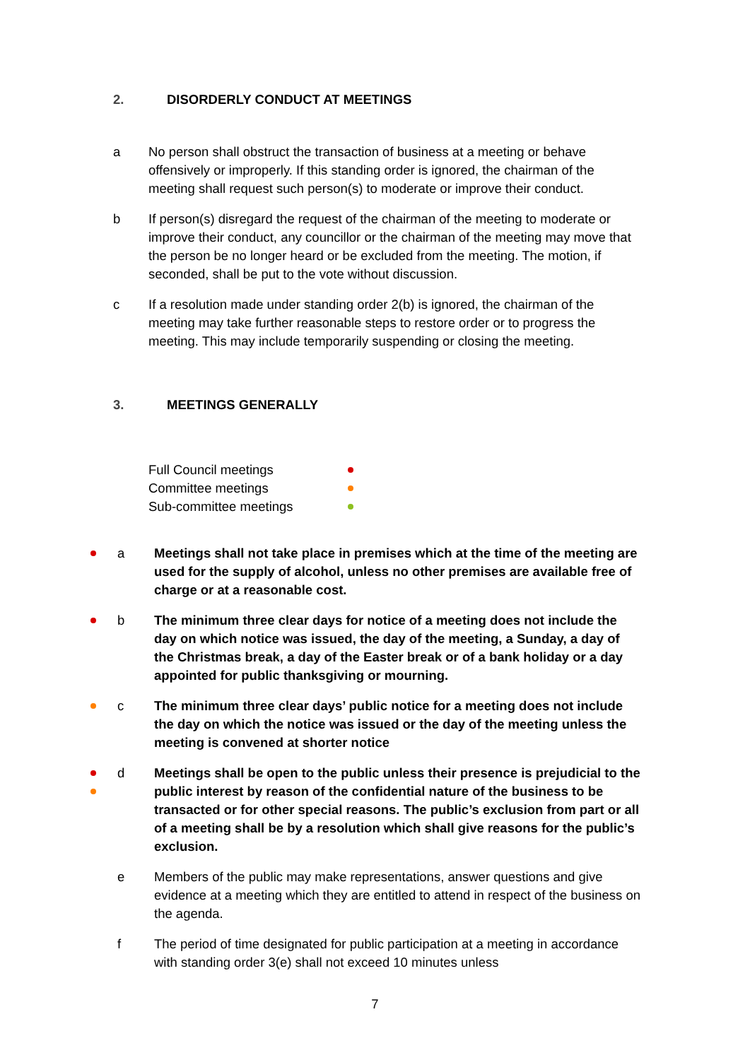2. DISORDERLY CONDUCT AT MEETINGS
a No person shall obstruct the transaction of business at a meeting or behave offensively or improperly. If this standing order is ignored, the chairman of the meeting shall request such person(s) to moderate or improve their conduct.
b If person(s) disregard the request of the chairman of the meeting to moderate or improve their conduct, any councillor or the chairman of the meeting may move that the person be no longer heard or be excluded from the meeting. The motion, if seconded, shall be put to the vote without discussion.
c If a resolution made under standing order 2(b) is ignored, the chairman of the meeting may take further reasonable steps to restore order or to progress the meeting. This may include temporarily suspending or closing the meeting.
3. MEETINGS GENERALLY
Full Council meetings
Committee meetings
Sub-committee meetings
a Meetings shall not take place in premises which at the time of the meeting are used for the supply of alcohol, unless no other premises are available free of charge or at a reasonable cost.
b The minimum three clear days for notice of a meeting does not include the day on which notice was issued, the day of the meeting, a Sunday, a day of the Christmas break, a day of the Easter break or of a bank holiday or a day appointed for public thanksgiving or mourning.
c The minimum three clear days’ public notice for a meeting does not include the day on which the notice was issued or the day of the meeting unless the meeting is convened at shorter notice
d Meetings shall be open to the public unless their presence is prejudicial to the public interest by reason of the confidential nature of the business to be transacted or for other special reasons. The public’s exclusion from part or all of a meeting shall be by a resolution which shall give reasons for the public’s exclusion.
e Members of the public may make representations, answer questions and give evidence at a meeting which they are entitled to attend in respect of the business on the agenda.
f The period of time designated for public participation at a meeting in accordance with standing order 3(e) shall not exceed 10 minutes unless
7